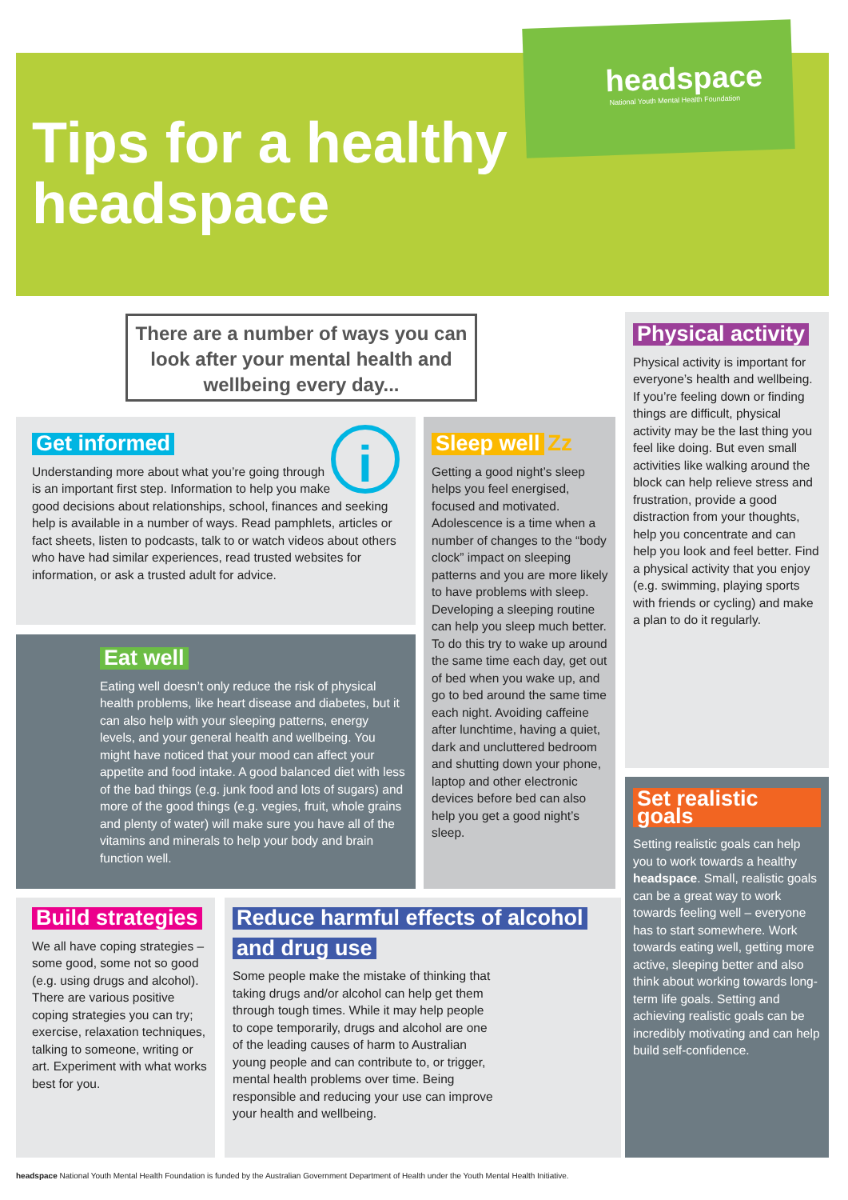headspace
National Youth Mental Health Foundation
Tips for a healthy
headspace
There are a number of ways you can look after your mental health and wellbeing every day...
Get informed
i
Understanding more about what you’re going through is an important first step. Information to help you make good decisions about relationships, school, finances and seeking help is available in a number of ways. Read pamphlets, articles or fact sheets, listen to podcasts, talk to or watch videos about others who have had similar experiences, read trusted websites for information, or ask a trusted adult for advice.
Eat well
Eating well doesn’t only reduce the risk of physical health problems, like heart disease and diabetes, but it can also help with your sleeping patterns, energy levels, and your general health and wellbeing. You might have noticed that your mood can affect your appetite and food intake. A good balanced diet with less of the bad things (e.g. junk food and lots of sugars) and more of the good things (e.g. vegies, fruit, whole grains and plenty of water) will make sure you have all of the vitamins and minerals to help your body and brain function well.
Sleep well Zz
Getting a good night’s sleep helps you feel energised, focused and motivated. Adolescence is a time when a number of changes to the “body clock” impact on sleeping patterns and you are more likely to have problems with sleep. Developing a sleeping routine can help you sleep much better. To do this try to wake up around the same time each day, get out of bed when you wake up, and go to bed around the same time each night. Avoiding caffeine after lunchtime, having a quiet, dark and uncluttered bedroom and shutting down your phone, laptop and other electronic devices before bed can also help you get a good night’s sleep.
Physical activity
Physical activity is important for everyone’s health and wellbeing. If you’re feeling down or finding things are difficult, physical activity may be the last thing you feel like doing. But even small activities like walking around the block can help relieve stress and frustration, provide a good distraction from your thoughts, help you concentrate and can help you look and feel better. Find a physical activity that you enjoy (e.g. swimming, playing sports with friends or cycling) and make a plan to do it regularly.
Set realistic goals
Setting realistic goals can help you to work towards a healthy headspace. Small, realistic goals can be a great way to work towards feeling well – everyone has to start somewhere. Work towards eating well, getting more active, sleeping better and also think about working towards long-term life goals. Setting and achieving realistic goals can be incredibly motivating and can help build self-confidence.
Build strategies
We all have coping strategies – some good, some not so good (e.g. using drugs and alcohol). There are various positive coping strategies you can try; exercise, relaxation techniques, talking to someone, writing or art. Experiment with what works best for you.
Reduce harmful effects of alcohol
and drug use
Some people make the mistake of thinking that taking drugs and/or alcohol can help get them through tough times. While it may help people to cope temporarily, drugs and alcohol are one of the leading causes of harm to Australian young people and can contribute to, or trigger, mental health problems over time. Being responsible and reducing your use can improve your health and wellbeing.
headspace National Youth Mental Health Foundation is funded by the Australian Government Department of Health under the Youth Mental Health Initiative.